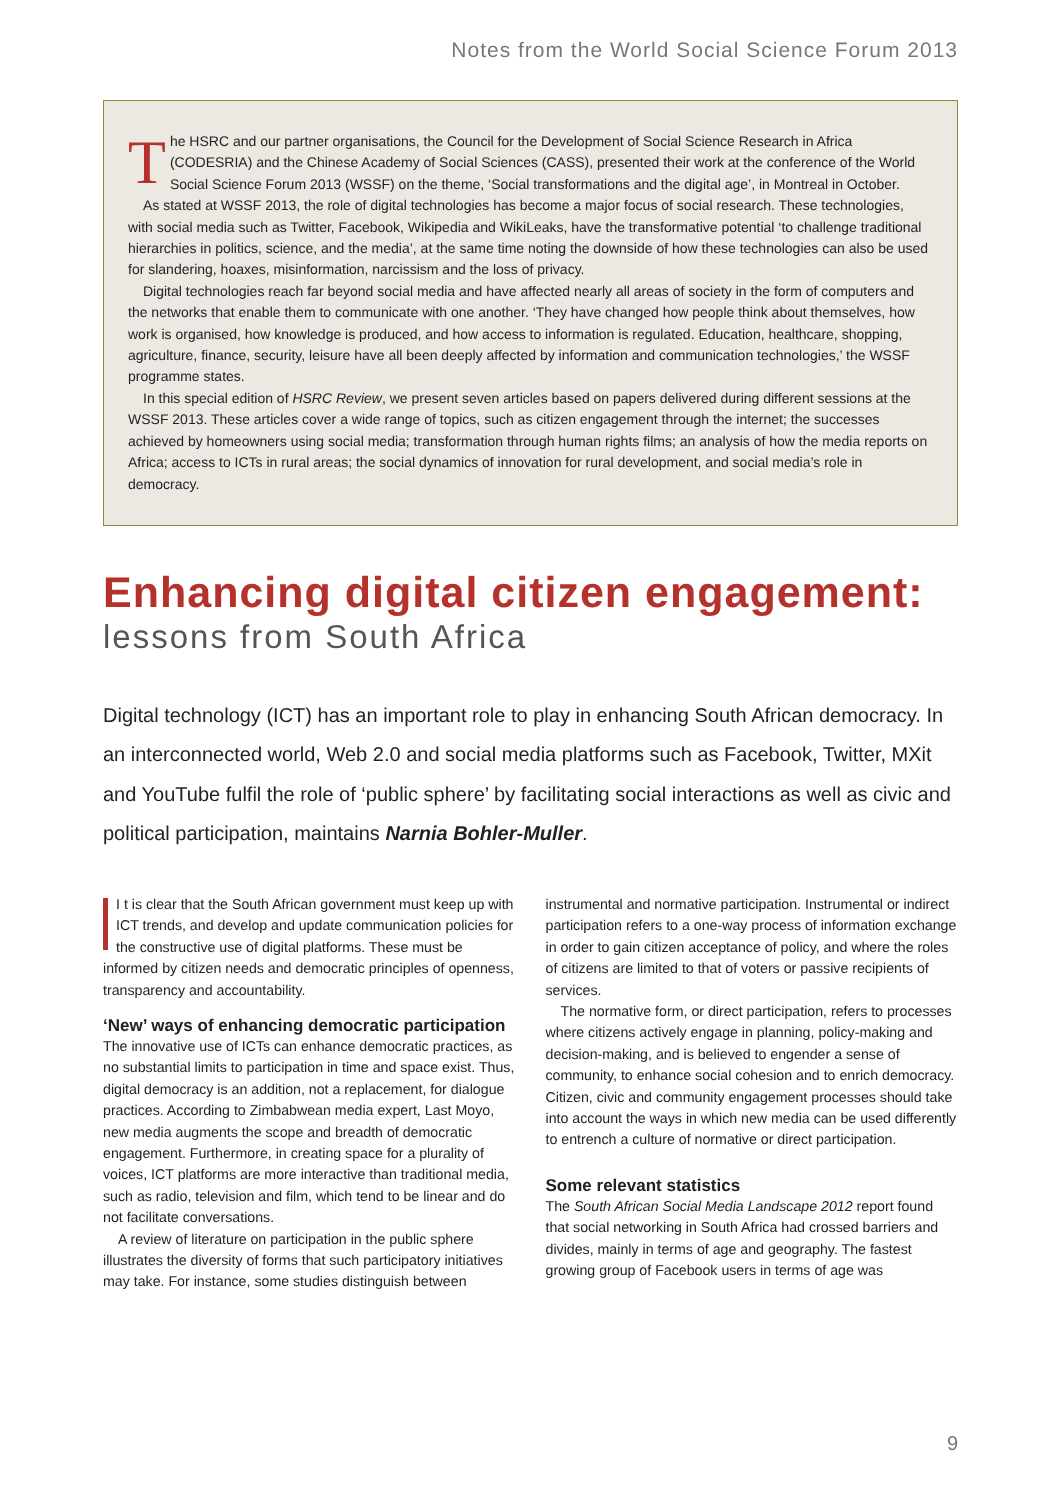Notes from the World Social Science Forum 2013
The HSRC and our partner organisations, the Council for the Development of Social Science Research in Africa (CODESRIA) and the Chinese Academy of Social Sciences (CASS), presented their work at the conference of the World Social Science Forum 2013 (WSSF) on the theme, ‘Social transformations and the digital age’, in Montreal in October.
As stated at WSSF 2013, the role of digital technologies has become a major focus of social research. These technologies, with social media such as Twitter, Facebook, Wikipedia and WikiLeaks, have the transformative potential ‘to challenge traditional hierarchies in politics, science, and the media’, at the same time noting the downside of how these technologies can also be used for slandering, hoaxes, misinformation, narcissism and the loss of privacy.
Digital technologies reach far beyond social media and have affected nearly all areas of society in the form of computers and the networks that enable them to communicate with one another. ‘They have changed how people think about themselves, how work is organised, how knowledge is produced, and how access to information is regulated. Education, healthcare, shopping, agriculture, finance, security, leisure have all been deeply affected by information and communication technologies,’ the WSSF programme states.
In this special edition of HSRC Review, we present seven articles based on papers delivered during different sessions at the WSSF 2013. These articles cover a wide range of topics, such as citizen engagement through the internet; the successes achieved by homeowners using social media; transformation through human rights films; an analysis of how the media reports on Africa; access to ICTs in rural areas; the social dynamics of innovation for rural development, and social media’s role in democracy.
Enhancing digital citizen engagement:
lessons from South Africa
Digital technology (ICT) has an important role to play in enhancing South African democracy. In an interconnected world, Web 2.0 and social media platforms such as Facebook, Twitter, MXit and YouTube fulfil the role of ‘public sphere’ by facilitating social interactions as well as civic and political participation, maintains Narnia Bohler-Muller.
I t is clear that the South African government must keep up with ICT trends, and develop and update communication policies for the constructive use of digital platforms. These must be informed by citizen needs and democratic principles of openness, transparency and accountability.
‘New’ ways of enhancing democratic participation
The innovative use of ICTs can enhance democratic practices, as no substantial limits to participation in time and space exist. Thus, digital democracy is an addition, not a replacement, for dialogue practices. According to Zimbabwean media expert, Last Moyo, new media augments the scope and breadth of democratic engagement. Furthermore, in creating space for a plurality of voices, ICT platforms are more interactive than traditional media, such as radio, television and film, which tend to be linear and do not facilitate conversations.
A review of literature on participation in the public sphere illustrates the diversity of forms that such participatory initiatives may take. For instance, some studies distinguish between instrumental and normative participation. Instrumental or indirect participation refers to a one-way process of information exchange in order to gain citizen acceptance of policy, and where the roles of citizens are limited to that of voters or passive recipients of services.
The normative form, or direct participation, refers to processes where citizens actively engage in planning, policy-making and decision-making, and is believed to engender a sense of community, to enhance social cohesion and to enrich democracy. Citizen, civic and community engagement processes should take into account the ways in which new media can be used differently to entrench a culture of normative or direct participation.
Some relevant statistics
The South African Social Media Landscape 2012 report found that social networking in South Africa had crossed barriers and divides, mainly in terms of age and geography. The fastest growing group of Facebook users in terms of age was
9